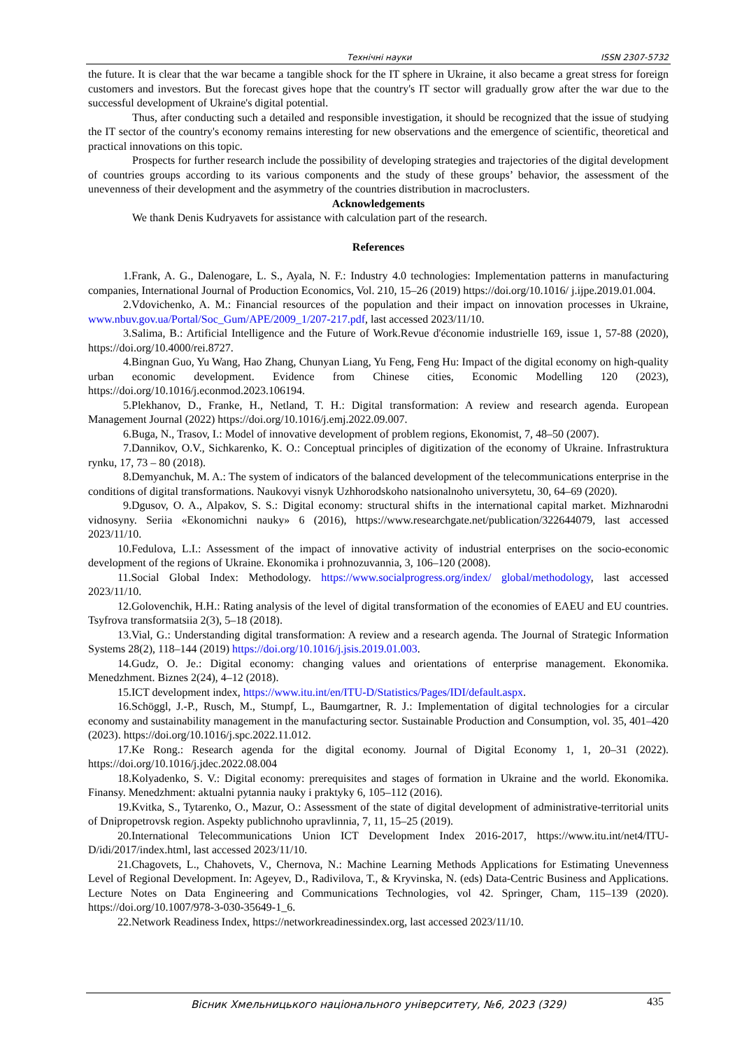Технічні науки ISSN 2307-5732
the future. It is clear that the war became a tangible shock for the IT sphere in Ukraine, it also became a great stress for foreign customers and investors. But the forecast gives hope that the country's IT sector will gradually grow after the war due to the successful development of Ukraine's digital potential.
Thus, after conducting such a detailed and responsible investigation, it should be recognized that the issue of studying the IT sector of the country's economy remains interesting for new observations and the emergence of scientific, theoretical and practical innovations on this topic.
Prospects for further research include the possibility of developing strategies and trajectories of the digital development of countries groups according to its various components and the study of these groups’ behavior, the assessment of the unevenness of their development and the asymmetry of the countries distribution in macroclusters.
Acknowledgements
We thank Denis Kudryavets for assistance with calculation part of the research.
References
1.Frank, A. G., Dalenogare, L. S., Ayala, N. F.: Industry 4.0 technologies: Implementation patterns in manufacturing companies, International Journal of Production Economics, Vol. 210, 15–26 (2019) https://doi.org/10.1016/ j.ijpe.2019.01.004.
2.Vdovichenko, A. M.: Financial resources of the population and their impact on innovation processes in Ukraine, www.nbuv.gov.ua/Portal/Soc_Gum/APE/2009_1/207-217.pdf, last accessed 2023/11/10.
3.Salima, B.: Artificial Intelligence and the Future of Work.Revue d'économie industrielle 169, issue 1, 57-88 (2020), https://doi.org/10.4000/rei.8727.
4.Bingnan Guo, Yu Wang, Hao Zhang, Chunyan Liang, Yu Feng, Feng Hu: Impact of the digital economy on high-quality urban economic development. Evidence from Chinese cities, Economic Modelling 120 (2023), https://doi.org/10.1016/j.econmod.2023.106194.
5.Plekhanov, D., Franke, H., Netland, T. H.: Digital transformation: A review and research agenda. European Management Journal (2022) https://doi.org/10.1016/j.emj.2022.09.007.
6.Buga, N., Trasov, I.: Model of innovative development of problem regions, Ekonomist, 7, 48–50 (2007).
7.Dannikov, O.V., Sichkarenko, K. O.: Conceptual principles of digitization of the economy of Ukraine. Infrastruktura rynku, 17, 73 – 80 (2018).
8.Demyanchuk, M. A.: The system of indicators of the balanced development of the telecommunications enterprise in the conditions of digital transformations. Naukovyi visnyk Uzhhorodskoho natsionalnoho universytetu, 30, 64–69 (2020).
9.Dgusov, O. A., Alpakov, S. S.: Digital economy: structural shifts in the international capital market. Mizhnarodni vidnosyny. Seriia «Ekonomichni nauky» 6 (2016), https://www.researchgate.net/publication/322644079, last accessed 2023/11/10.
10.Fedulova, L.I.: Assessment of the impact of innovative activity of industrial enterprises on the socio-economic development of the regions of Ukraine. Ekonomika i prohnozuvannia, 3, 106–120 (2008).
11.Social Global Index: Methodology. https://www.socialprogress.org/index/ global/methodology, last accessed 2023/11/10.
12.Golovenchik, H.H.: Rating analysis of the level of digital transformation of the economies of EAEU and EU countries. Tsyfrova transformatsiia 2(3), 5–18 (2018).
13.Vial, G.: Understanding digital transformation: A review and a research agenda. The Journal of Strategic Information Systems 28(2), 118–144 (2019) https://doi.org/10.1016/j.jsis.2019.01.003.
14.Gudz, O. Je.: Digital economy: changing values and orientations of enterprise management. Ekonomika. Menedzhment. Biznes 2(24), 4–12 (2018).
15.ICT development index, https://www.itu.int/en/ITU-D/Statistics/Pages/IDI/default.aspx.
16.Schöggl, J.-P., Rusch, M., Stumpf, L., Baumgartner, R. J.: Implementation of digital technologies for a circular economy and sustainability management in the manufacturing sector. Sustainable Production and Consumption, vol. 35, 401–420 (2023). https://doi.org/10.1016/j.spc.2022.11.012.
17.Ke Rong.: Research agenda for the digital economy. Journal of Digital Economy 1, 1, 20–31 (2022). https://doi.org/10.1016/j.jdec.2022.08.004
18.Kolyadenko, S. V.: Digital economy: prerequisites and stages of formation in Ukraine and the world. Ekonomika. Finansy. Menedzhment: aktualni pytannia nauky i praktyky 6, 105–112 (2016).
19.Kvitka, S., Tytarenko, O., Mazur, O.: Assessment of the state of digital development of administrative-territorial units of Dnipropetrovsk region. Aspekty publichnoho upravlinnia, 7, 11, 15–25 (2019).
20.International Telecommunications Union ICT Development Index 2016-2017, https://www.itu.int/net4/ITU-D/idi/2017/index.html, last accessed 2023/11/10.
21.Chagovets, L., Chahovets, V., Chernova, N.: Machine Learning Methods Applications for Estimating Unevenness Level of Regional Development. In: Ageyev, D., Radivilova, T., & Kryvinska, N. (eds) Data-Centric Business and Applications. Lecture Notes on Data Engineering and Communications Technologies, vol 42. Springer, Cham, 115–139 (2020). https://doi.org/10.1007/978-3-030-35649-1_6.
22.Network Readiness Index, https://networkreadinessindex.org, last accessed 2023/11/10.
Вісник Хмельницького національного університету, №6, 2023 (329) 435